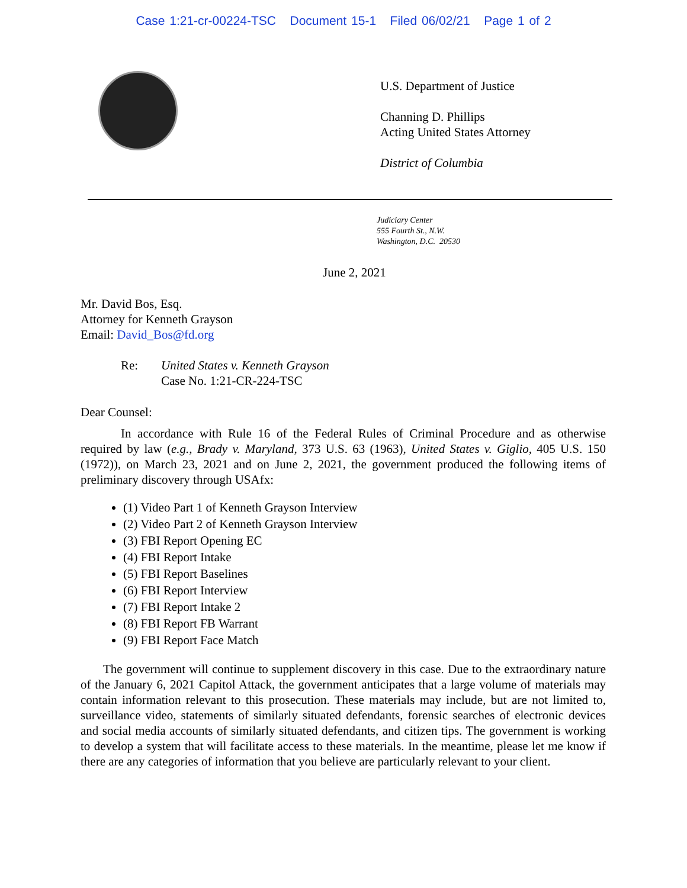Case 1:21-cr-00224-TSC Document 15-1 Filed 06/02/21 Page 1 of 2
U.S. Department of Justice
Channing D. Phillips
Acting United States Attorney
District of Columbia
Judiciary Center
555 Fourth St., N.W.
Washington, D.C. 20530
June 2, 2021
Mr. David Bos, Esq.
Attorney for Kenneth Grayson
Email: David_Bos@fd.org
Re: United States v. Kenneth Grayson
Case No. 1:21-CR-224-TSC
Dear Counsel:
In accordance with Rule 16 of the Federal Rules of Criminal Procedure and as otherwise required by law (e.g., Brady v. Maryland, 373 U.S. 63 (1963), United States v. Giglio, 405 U.S. 150 (1972)), on March 23, 2021 and on June 2, 2021, the government produced the following items of preliminary discovery through USAfx:
(1) Video Part 1 of Kenneth Grayson Interview
(2) Video Part 2 of Kenneth Grayson Interview
(3) FBI Report Opening EC
(4) FBI Report Intake
(5) FBI Report Baselines
(6) FBI Report Interview
(7) FBI Report Intake 2
(8) FBI Report FB Warrant
(9) FBI Report Face Match
The government will continue to supplement discovery in this case. Due to the extraordinary nature of the January 6, 2021 Capitol Attack, the government anticipates that a large volume of materials may contain information relevant to this prosecution. These materials may include, but are not limited to, surveillance video, statements of similarly situated defendants, forensic searches of electronic devices and social media accounts of similarly situated defendants, and citizen tips. The government is working to develop a system that will facilitate access to these materials. In the meantime, please let me know if there are any categories of information that you believe are particularly relevant to your client.